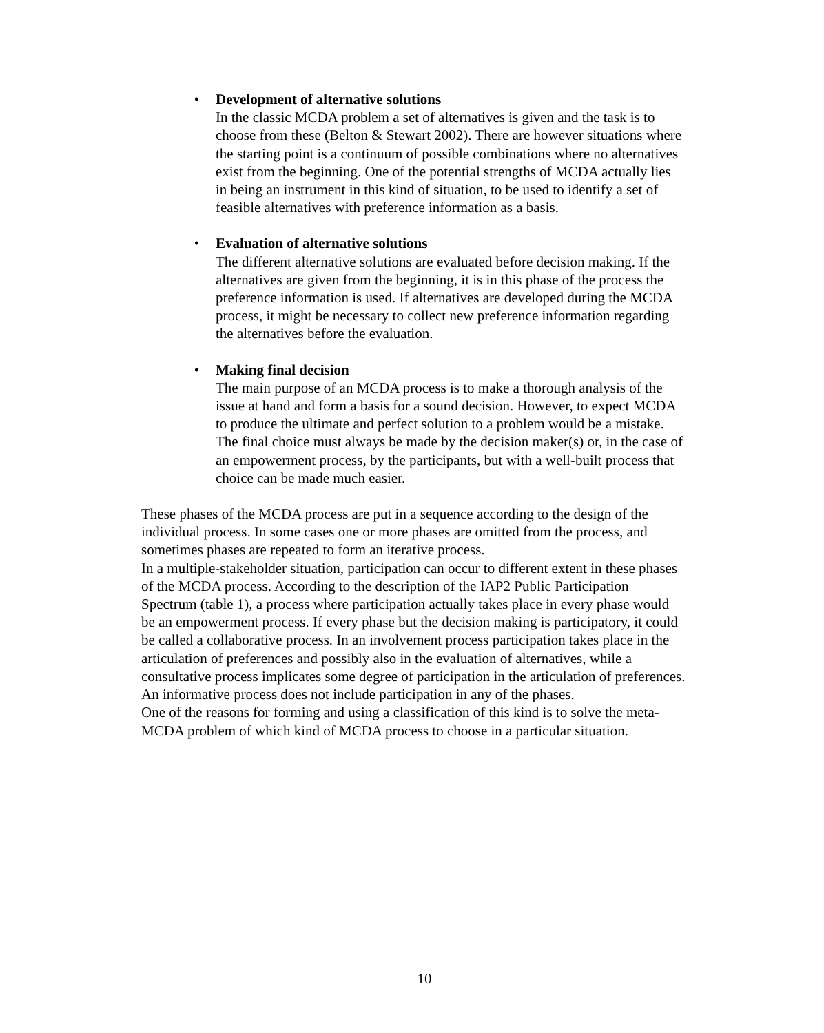• Development of alternative solutions
In the classic MCDA problem a set of alternatives is given and the task is to choose from these (Belton & Stewart 2002). There are however situations where the starting point is a continuum of possible combinations where no alternatives exist from the beginning. One of the potential strengths of MCDA actually lies in being an instrument in this kind of situation, to be used to identify a set of feasible alternatives with preference information as a basis.
• Evaluation of alternative solutions
The different alternative solutions are evaluated before decision making. If the alternatives are given from the beginning, it is in this phase of the process the preference information is used. If alternatives are developed during the MCDA process, it might be necessary to collect new preference information regarding the alternatives before the evaluation.
• Making final decision
The main purpose of an MCDA process is to make a thorough analysis of the issue at hand and form a basis for a sound decision. However, to expect MCDA to produce the ultimate and perfect solution to a problem would be a mistake. The final choice must always be made by the decision maker(s) or, in the case of an empowerment process, by the participants, but with a well-built process that choice can be made much easier.
These phases of the MCDA process are put in a sequence according to the design of the individual process. In some cases one or more phases are omitted from the process, and sometimes phases are repeated to form an iterative process.
In a multiple-stakeholder situation, participation can occur to different extent in these phases of the MCDA process. According to the description of the IAP2 Public Participation Spectrum (table 1), a process where participation actually takes place in every phase would be an empowerment process. If every phase but the decision making is participatory, it could be called a collaborative process. In an involvement process participation takes place in the articulation of preferences and possibly also in the evaluation of alternatives, while a consultative process implicates some degree of participation in the articulation of preferences. An informative process does not include participation in any of the phases.
One of the reasons for forming and using a classification of this kind is to solve the meta-MCDA problem of which kind of MCDA process to choose in a particular situation.
10